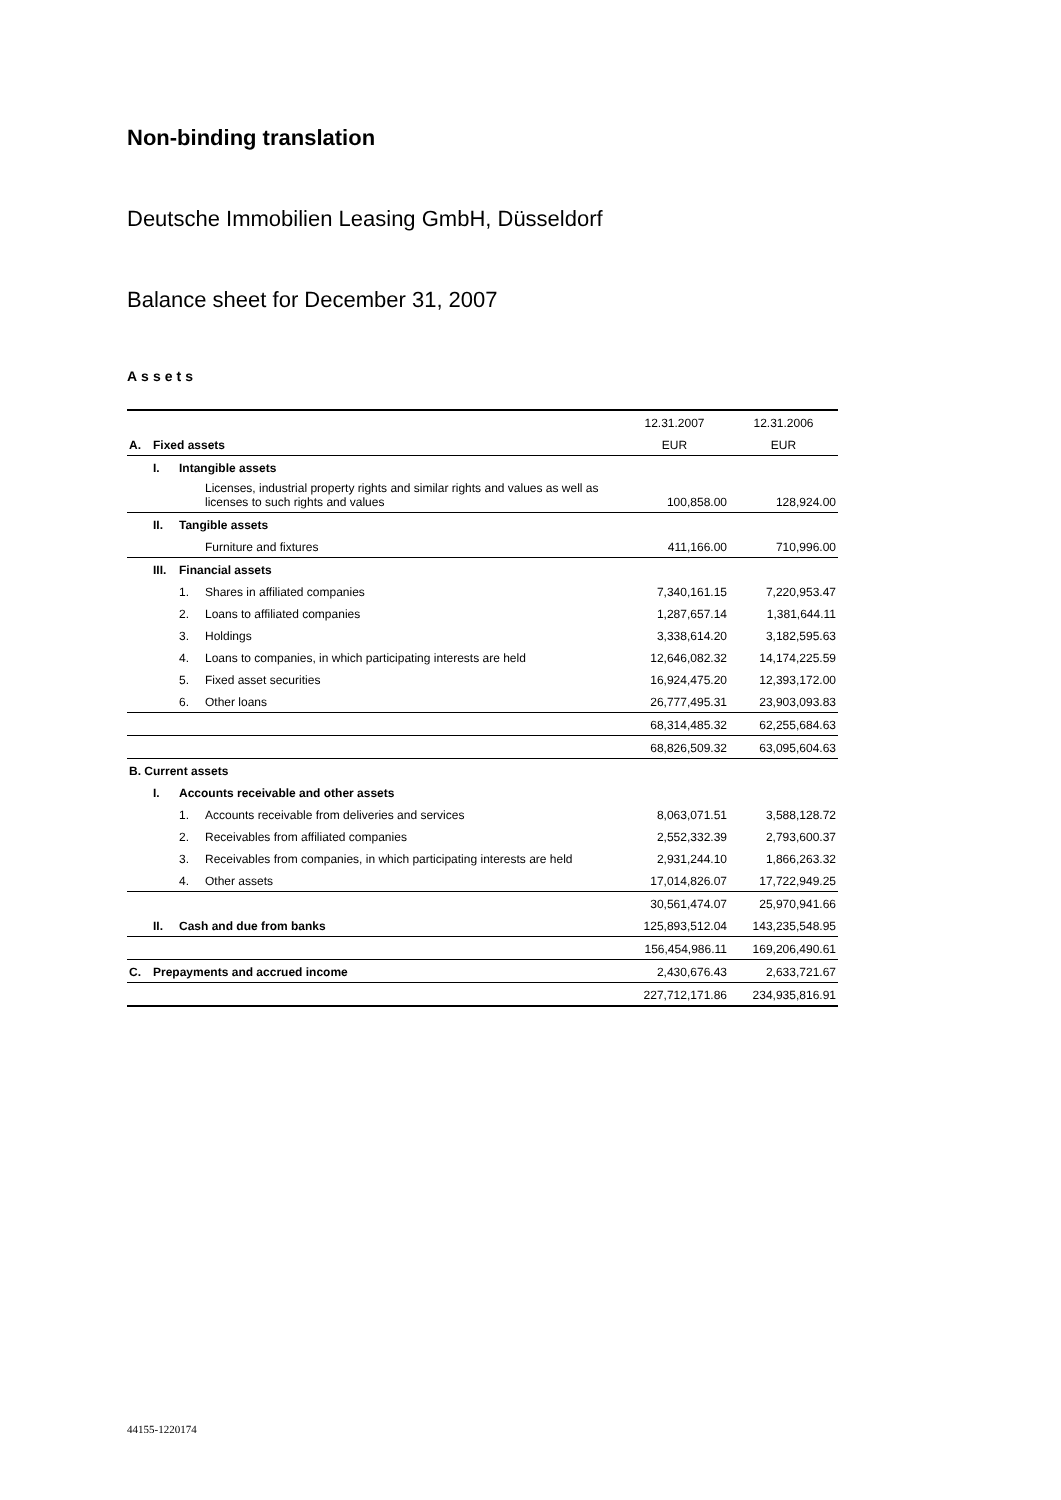Non-binding translation
Deutsche Immobilien Leasing GmbH, Düsseldorf
Balance sheet for December 31, 2007
Assets
| | | | | 12.31.2007 | 12.31.2006 |
| A. | Fixed assets | | | EUR | EUR |
| | I. | Intangible assets | | | |
| | | | Licenses, industrial property rights and similar rights and values as well as licenses to such rights and values | 100,858.00 | 128,924.00 |
| | II. | Tangible assets | | | |
| | | | Furniture and fixtures | 411,166.00 | 710,996.00 |
| | III. | Financial assets | | | |
| | | 1. | Shares in affiliated companies | 7,340,161.15 | 7,220,953.47 |
| | | 2. | Loans to affiliated companies | 1,287,657.14 | 1,381,644.11 |
| | | 3. | Holdings | 3,338,614.20 | 3,182,595.63 |
| | | 4. | Loans to companies, in which participating interests are held | 12,646,082.32 | 14,174,225.59 |
| | | 5. | Fixed asset securities | 16,924,475.20 | 12,393,172.00 |
| | | 6. | Other loans | 26,777,495.31 | 23,903,093.83 |
| | | | | 68,314,485.32 | 62,255,684.63 |
| | | | | 68,826,509.32 | 63,095,604.63 |
| B. Current assets | | | | | |
| | I. | Accounts receivable and other assets | | | |
| | | 1. | Accounts receivable from deliveries and services | 8,063,071.51 | 3,588,128.72 |
| | | 2. | Receivables from affiliated companies | 2,552,332.39 | 2,793,600.37 |
| | | 3. | Receivables from companies, in which participating interests are held | 2,931,244.10 | 1,866,263.32 |
| | | 4. | Other assets | 17,014,826.07 | 17,722,949.25 |
| | | | | 30,561,474.07 | 25,970,941.66 |
| | II. | Cash and due from banks | | 125,893,512.04 | 143,235,548.95 |
| | | | | 156,454,986.11 | 169,206,490.61 |
| C. | Prepayments and accrued income | | | 2,430,676.43 | 2,633,721.67 |
| | | | | 227,712,171.86 | 234,935,816.91 |
44155-1220174